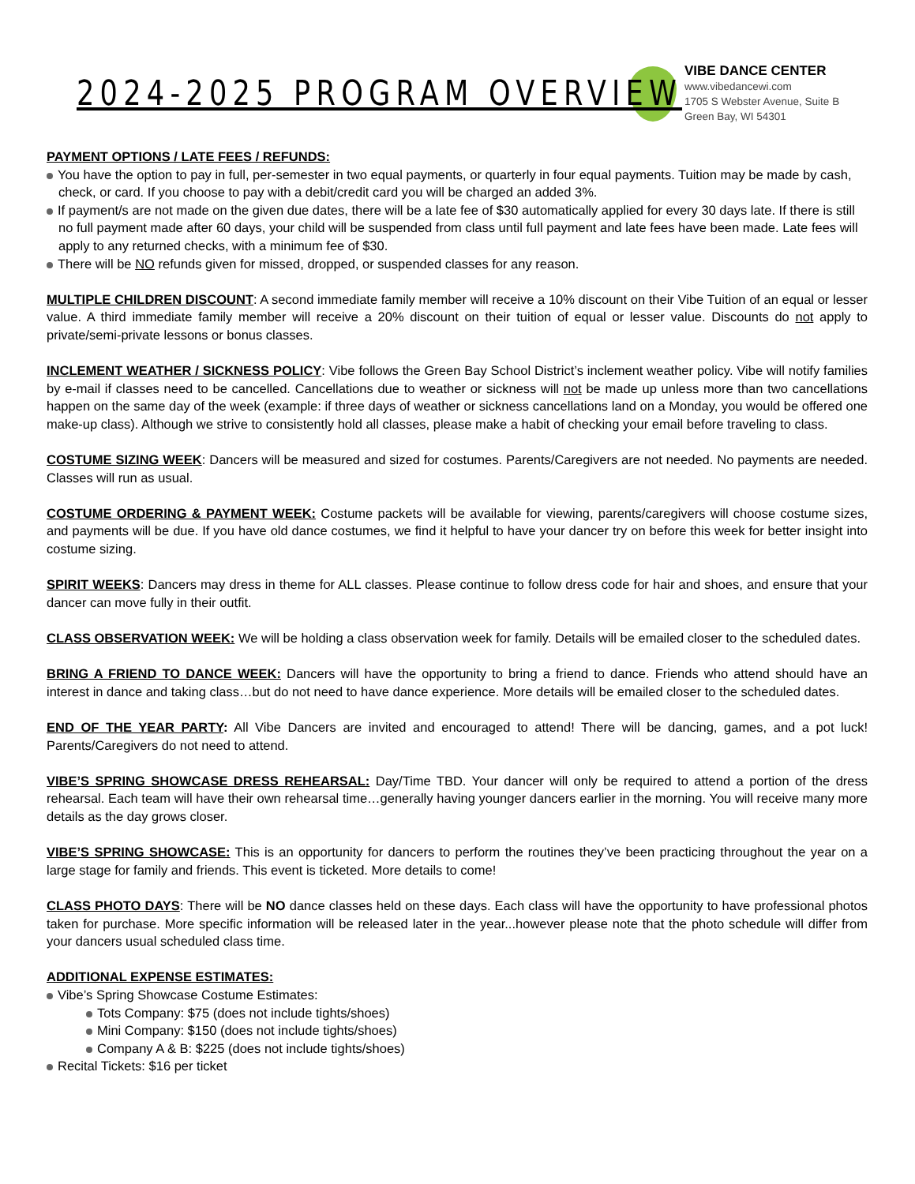2024-2025 PROGRAM OVERVIEW
VIBE DANCE CENTER
www.vibedancewi.com
1705 S Webster Avenue, Suite B
Green Bay, WI 54301
PAYMENT OPTIONS / LATE FEES / REFUNDS:
You have the option to pay in full, per-semester in two equal payments, or quarterly in four equal payments. Tuition may be made by cash, check, or card. If you choose to pay with a debit/credit card you will be charged an added 3%.
If payment/s are not made on the given due dates, there will be a late fee of $30 automatically applied for every 30 days late. If there is still no full payment made after 60 days, your child will be suspended from class until full payment and late fees have been made. Late fees will apply to any returned checks, with a minimum fee of $30.
There will be NO refunds given for missed, dropped, or suspended classes for any reason.
MULTIPLE CHILDREN DISCOUNT: A second immediate family member will receive a 10% discount on their Vibe Tuition of an equal or lesser value. A third immediate family member will receive a 20% discount on their tuition of equal or lesser value. Discounts do not apply to private/semi-private lessons or bonus classes.
INCLEMENT WEATHER / SICKNESS POLICY: Vibe follows the Green Bay School District’s inclement weather policy. Vibe will notify families by e-mail if classes need to be cancelled. Cancellations due to weather or sickness will not be made up unless more than two cancellations happen on the same day of the week (example: if three days of weather or sickness cancellations land on a Monday, you would be offered one make-up class). Although we strive to consistently hold all classes, please make a habit of checking your email before traveling to class.
COSTUME SIZING WEEK: Dancers will be measured and sized for costumes. Parents/Caregivers are not needed. No payments are needed. Classes will run as usual.
COSTUME ORDERING & PAYMENT WEEK: Costume packets will be available for viewing, parents/caregivers will choose costume sizes, and payments will be due. If you have old dance costumes, we find it helpful to have your dancer try on before this week for better insight into costume sizing.
SPIRIT WEEKS: Dancers may dress in theme for ALL classes. Please continue to follow dress code for hair and shoes, and ensure that your dancer can move fully in their outfit.
CLASS OBSERVATION WEEK: We will be holding a class observation week for family. Details will be emailed closer to the scheduled dates.
BRING A FRIEND TO DANCE WEEK: Dancers will have the opportunity to bring a friend to dance. Friends who attend should have an interest in dance and taking class…but do not need to have dance experience. More details will be emailed closer to the scheduled dates.
END OF THE YEAR PARTY: All Vibe Dancers are invited and encouraged to attend! There will be dancing, games, and a pot luck! Parents/Caregivers do not need to attend.
VIBE’S SPRING SHOWCASE DRESS REHEARSAL: Day/Time TBD. Your dancer will only be required to attend a portion of the dress rehearsal. Each team will have their own rehearsal time…generally having younger dancers earlier in the morning. You will receive many more details as the day grows closer.
VIBE’S SPRING SHOWCASE: This is an opportunity for dancers to perform the routines they’ve been practicing throughout the year on a large stage for family and friends. This event is ticketed. More details to come!
CLASS PHOTO DAYS: There will be NO dance classes held on these days. Each class will have the opportunity to have professional photos taken for purchase. More specific information will be released later in the year...however please note that the photo schedule will differ from your dancers usual scheduled class time.
ADDITIONAL EXPENSE ESTIMATES:
Vibe’s Spring Showcase Costume Estimates:
Tots Company: $75 (does not include tights/shoes)
Mini Company: $150 (does not include tights/shoes)
Company A & B: $225 (does not include tights/shoes)
Recital Tickets: $16 per ticket